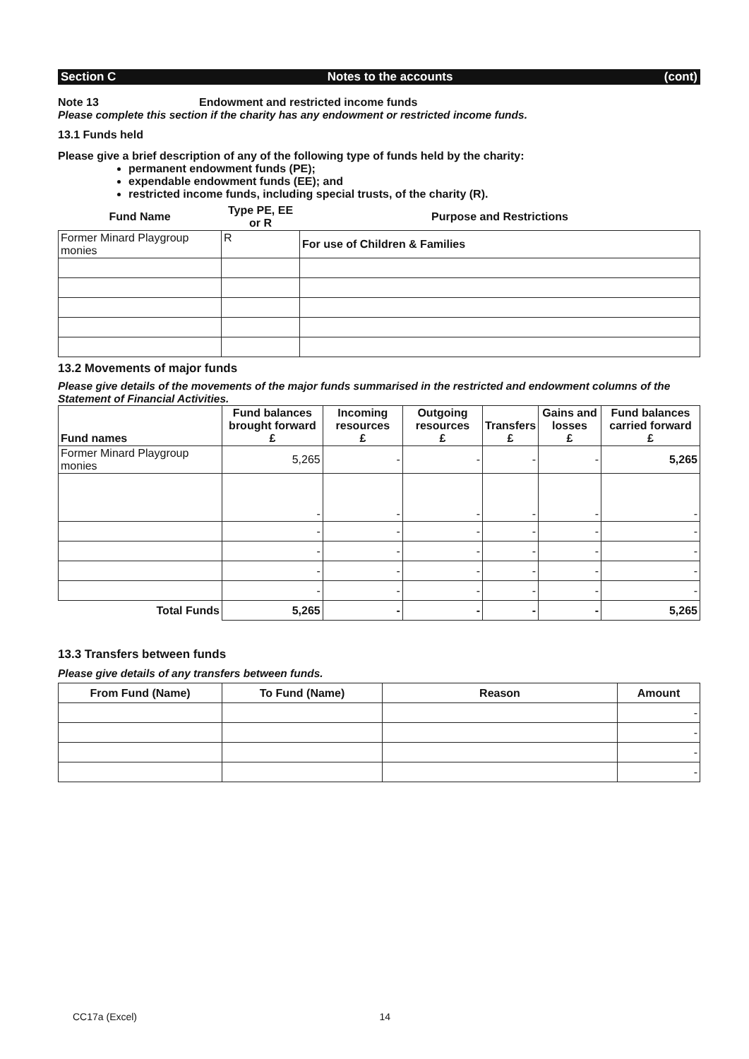Section C Notes to the accounts (cont)
Note 13 Endowment and restricted income funds
Please complete this section if the charity has any endowment or restricted income funds.
13.1 Funds held
Please give a brief description of any of the following type of funds held by the charity:
permanent endowment funds (PE);
expendable endowment funds (EE); and
restricted income funds, including special trusts, of the charity (R).
| Fund Name | Type PE, EE or R | Purpose and Restrictions |
| --- | --- | --- |
| Former Minard Playgroup monies | R | For use of Children & Families |
13.2 Movements of major funds
Please give details of the movements of the major funds summarised in the restricted and endowment columns of the Statement of Financial Activities.
| Fund names | Fund balances brought forward £ | Incoming resources £ | Outgoing resources £ | Transfers £ | Gains and losses £ | Fund balances carried forward £ |
| --- | --- | --- | --- | --- | --- | --- |
| Former Minard Playgroup monies | 5,265 | - | - | - | - | 5,265 |
| | - | - | - | - | - | - |
| | - | - | - | - | - | - |
| | - | - | - | - | - | - |
| | - | - | - | - | - | - |
| | - | - | - | - | - | - |
| Total Funds | 5,265 | - | - | - | - | 5,265 |
13.3 Transfers between funds
Please give details of any transfers between funds.
| From Fund (Name) | To Fund (Name) | Reason | Amount |
| --- | --- | --- | --- |
| | | | - |
| | | | - |
| | | | - |
| | | | - |
CC17a (Excel) 14